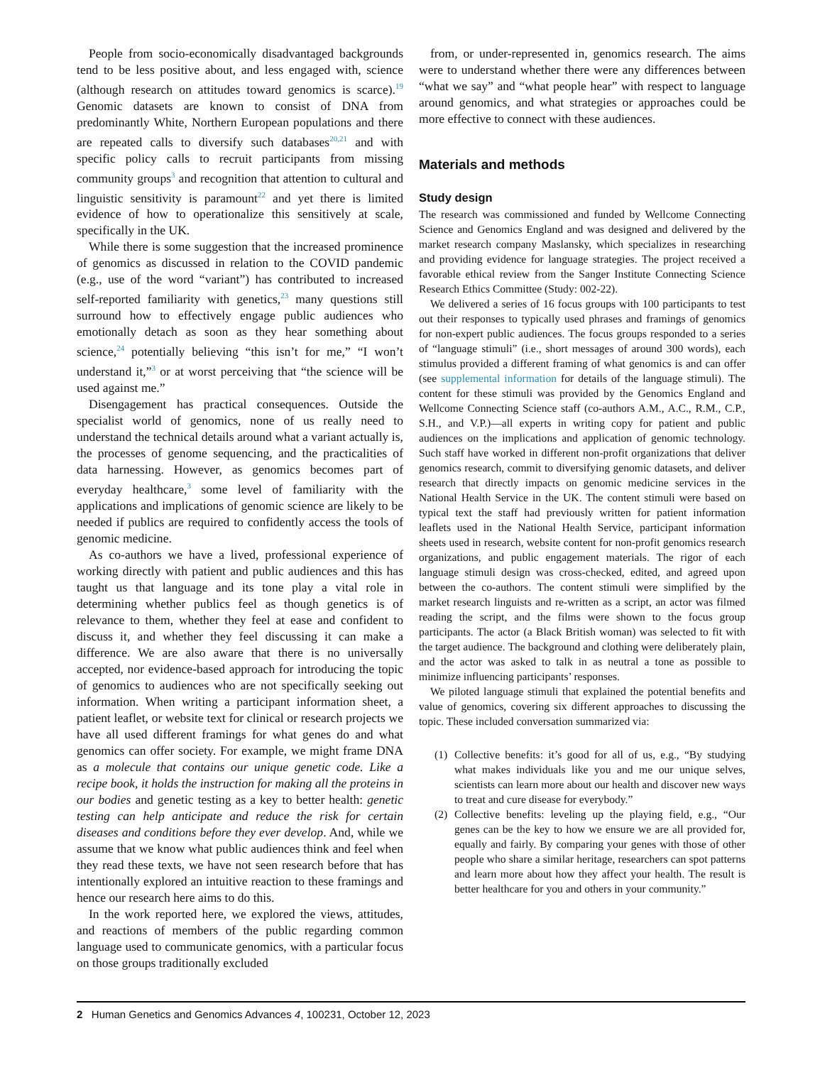People from socio-economically disadvantaged backgrounds tend to be less positive about, and less engaged with, science (although research on attitudes toward genomics is scarce).<sup>19</sup> Genomic datasets are known to consist of DNA from predominantly White, Northern European populations and there are repeated calls to diversify such databases<sup>20,21</sup> and with specific policy calls to recruit participants from missing community groups<sup>3</sup> and recognition that attention to cultural and linguistic sensitivity is paramount<sup>22</sup> and yet there is limited evidence of how to operationalize this sensitively at scale, specifically in the UK.
While there is some suggestion that the increased prominence of genomics as discussed in relation to the COVID pandemic (e.g., use of the word “variant”) has contributed to increased self-reported familiarity with genetics,<sup>23</sup> many questions still surround how to effectively engage public audiences who emotionally detach as soon as they hear something about science,<sup>24</sup> potentially believing “this isn’t for me,” “I won’t understand it,”<sup>3</sup> or at worst perceiving that “the science will be used against me.”
Disengagement has practical consequences. Outside the specialist world of genomics, none of us really need to understand the technical details around what a variant actually is, the processes of genome sequencing, and the practicalities of data harnessing. However, as genomics becomes part of everyday healthcare,<sup>3</sup> some level of familiarity with the applications and implications of genomic science are likely to be needed if publics are required to confidently access the tools of genomic medicine.
As co-authors we have a lived, professional experience of working directly with patient and public audiences and this has taught us that language and its tone play a vital role in determining whether publics feel as though genetics is of relevance to them, whether they feel at ease and confident to discuss it, and whether they feel discussing it can make a difference. We are also aware that there is no universally accepted, nor evidence-based approach for introducing the topic of genomics to audiences who are not specifically seeking out information. When writing a participant information sheet, a patient leaflet, or website text for clinical or research projects we have all used different framings for what genes do and what genomics can offer society. For example, we might frame DNA as a molecule that contains our unique genetic code. Like a recipe book, it holds the instruction for making all the proteins in our bodies and genetic testing as a key to better health: genetic testing can help anticipate and reduce the risk for certain diseases and conditions before they ever develop. And, while we assume that we know what public audiences think and feel when they read these texts, we have not seen research before that has intentionally explored an intuitive reaction to these framings and hence our research here aims to do this.
In the work reported here, we explored the views, attitudes, and reactions of members of the public regarding common language used to communicate genomics, with a particular focus on those groups traditionally excluded
from, or under-represented in, genomics research. The aims were to understand whether there were any differences between “what we say” and “what people hear” with respect to language around genomics, and what strategies or approaches could be more effective to connect with these audiences.
Materials and methods
Study design
The research was commissioned and funded by Wellcome Connecting Science and Genomics England and was designed and delivered by the market research company Maslansky, which specializes in researching and providing evidence for language strategies. The project received a favorable ethical review from the Sanger Institute Connecting Science Research Ethics Committee (Study: 002-22).
We delivered a series of 16 focus groups with 100 participants to test out their responses to typically used phrases and framings of genomics for non-expert public audiences. The focus groups responded to a series of “language stimuli” (i.e., short messages of around 300 words), each stimulus provided a different framing of what genomics is and can offer (see supplemental information for details of the language stimuli). The content for these stimuli was provided by the Genomics England and Wellcome Connecting Science staff (co-authors A.M., A.C., R.M., C.P., S.H., and V.P.)—all experts in writing copy for patient and public audiences on the implications and application of genomic technology. Such staff have worked in different non-profit organizations that deliver genomics research, commit to diversifying genomic datasets, and deliver research that directly impacts on genomic medicine services in the National Health Service in the UK. The content stimuli were based on typical text the staff had previously written for patient information leaflets used in the National Health Service, participant information sheets used in research, website content for non-profit genomics research organizations, and public engagement materials. The rigor of each language stimuli design was cross-checked, edited, and agreed upon between the co-authors. The content stimuli were simplified by the market research linguists and re-written as a script, an actor was filmed reading the script, and the films were shown to the focus group participants. The actor (a Black British woman) was selected to fit with the target audience. The background and clothing were deliberately plain, and the actor was asked to talk in as neutral a tone as possible to minimize influencing participants’ responses.
We piloted language stimuli that explained the potential benefits and value of genomics, covering six different approaches to discussing the topic. These included conversation summarized via:
(1) Collective benefits: it’s good for all of us, e.g., “By studying what makes individuals like you and me our unique selves, scientists can learn more about our health and discover new ways to treat and cure disease for everybody.”
(2) Collective benefits: leveling up the playing field, e.g., “Our genes can be the key to how we ensure we are all provided for, equally and fairly. By comparing your genes with those of other people who share a similar heritage, researchers can spot patterns and learn more about how they affect your health. The result is better healthcare for you and others in your community.”
2 Human Genetics and Genomics Advances 4, 100231, October 12, 2023